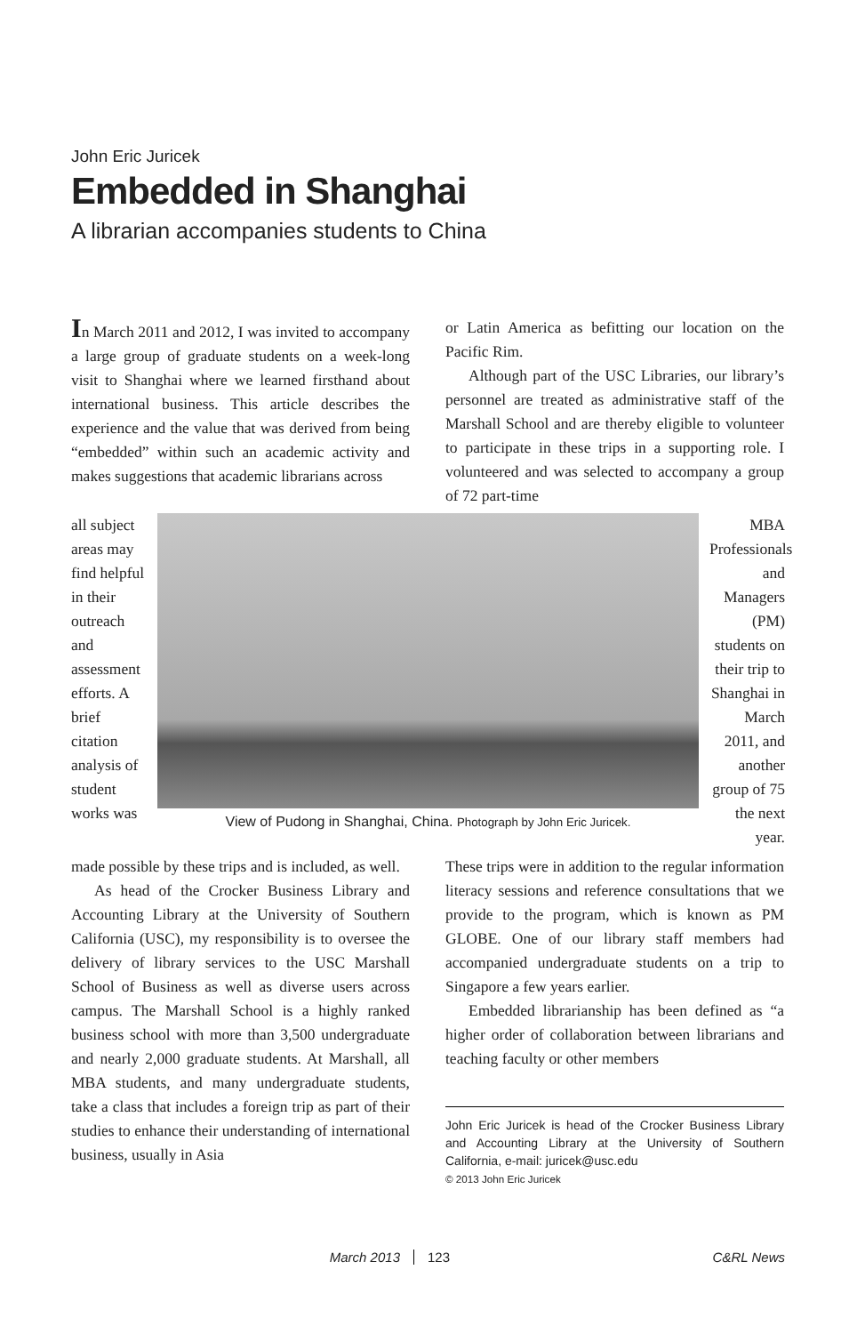John Eric Juricek
Embedded in Shanghai
A librarian accompanies students to China
In March 2011 and 2012, I was invited to accompany a large group of graduate students on a week-long visit to Shanghai where we learned firsthand about international business. This article describes the experience and the value that was derived from being “embedded” within such an academic activity and makes suggestions that academic librarians across
or Latin America as befitting our location on the Pacific Rim.
Although part of the USC Libraries, our library’s personnel are treated as administrative staff of the Marshall School and are thereby eligible to volunteer to participate in these trips in a supporting role. I volunteered and was selected to accompany a group of 72 part-time
all subject areas may find helpful in their outreach and assessment efforts. A brief citation analysis of student works was
View of Pudong in Shanghai, China. Photograph by John Eric Juricek.
MBA Professionals and Managers (PM) students on their trip to Shanghai in March 2011, and another group of 75 the next year.
made possible by these trips and is included, as well.
As head of the Crocker Business Library and Accounting Library at the University of Southern California (USC), my responsibility is to oversee the delivery of library services to the USC Marshall School of Business as well as diverse users across campus. The Marshall School is a highly ranked business school with more than 3,500 undergraduate and nearly 2,000 graduate students. At Marshall, all MBA students, and many undergraduate students, take a class that includes a foreign trip as part of their studies to enhance their understanding of international business, usually in Asia
These trips were in addition to the regular information literacy sessions and reference consultations that we provide to the program, which is known as PM GLOBE. One of our library staff members had accompanied undergraduate students on a trip to Singapore a few years earlier.
Embedded librarianship has been defined as “a higher order of collaboration between librarians and teaching faculty or other members
John Eric Juricek is head of the Crocker Business Library and Accounting Library at the University of Southern California, e-mail: juricek@usc.edu
© 2013 John Eric Juricek
March 2013 123 C&RL News